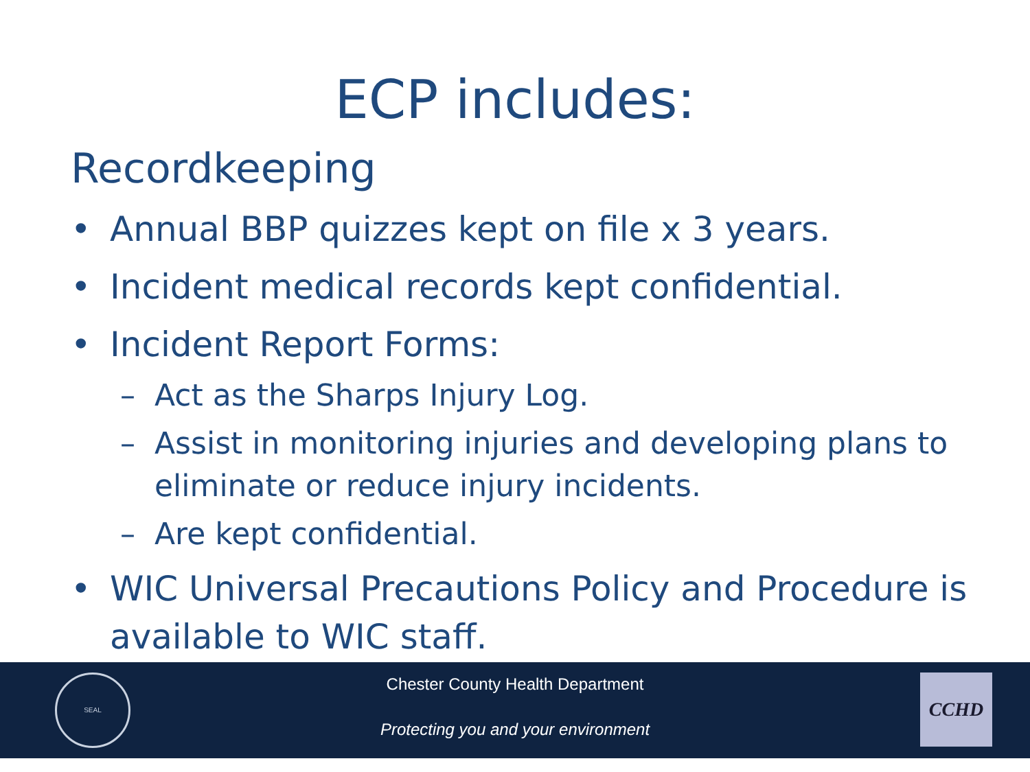ECP includes:
Recordkeeping
• Annual BBP quizzes kept on file x 3 years.
• Incident medical records kept confidential.
• Incident Report Forms:
– Act as the Sharps Injury Log.
– Assist in monitoring injuries and developing plans to eliminate or reduce injury incidents.
– Are kept confidential.
• WIC Universal Precautions Policy and Procedure is available to WIC staff.
SEAL
Chester County Health Department
Protecting you and your environment
CCHD